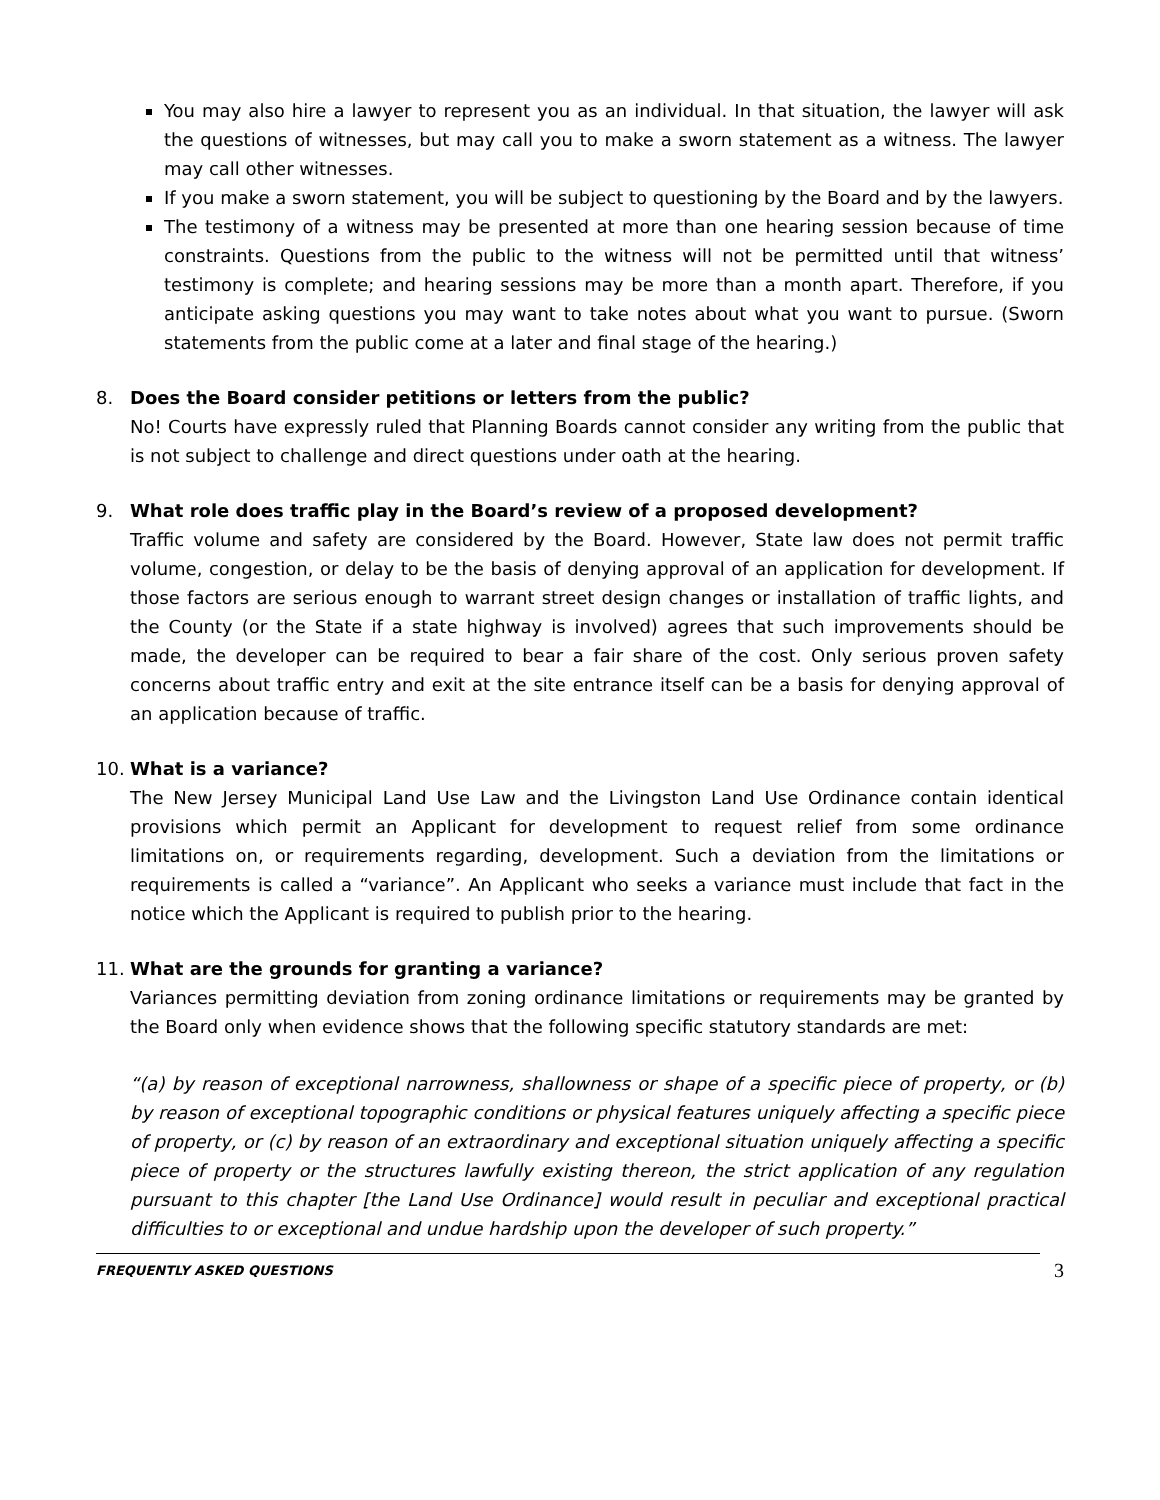You may also hire a lawyer to represent you as an individual. In that situation, the lawyer will ask the questions of witnesses, but may call you to make a sworn statement as a witness. The lawyer may call other witnesses.
If you make a sworn statement, you will be subject to questioning by the Board and by the lawyers.
The testimony of a witness may be presented at more than one hearing session because of time constraints. Questions from the public to the witness will not be permitted until that witness’ testimony is complete; and hearing sessions may be more than a month apart. Therefore, if you anticipate asking questions you may want to take notes about what you want to pursue. (Sworn statements from the public come at a later and final stage of the hearing.)
8. Does the Board consider petitions or letters from the public?
No! Courts have expressly ruled that Planning Boards cannot consider any writing from the public that is not subject to challenge and direct questions under oath at the hearing.
9. What role does traffic play in the Board’s review of a proposed development?
Traffic volume and safety are considered by the Board. However, State law does not permit traffic volume, congestion, or delay to be the basis of denying approval of an application for development. If those factors are serious enough to warrant street design changes or installation of traffic lights, and the County (or the State if a state highway is involved) agrees that such improvements should be made, the developer can be required to bear a fair share of the cost. Only serious proven safety concerns about traffic entry and exit at the site entrance itself can be a basis for denying approval of an application because of traffic.
10. What is a variance?
The New Jersey Municipal Land Use Law and the Livingston Land Use Ordinance contain identical provisions which permit an Applicant for development to request relief from some ordinance limitations on, or requirements regarding, development. Such a deviation from the limitations or requirements is called a “variance”. An Applicant who seeks a variance must include that fact in the notice which the Applicant is required to publish prior to the hearing.
11. What are the grounds for granting a variance?
Variances permitting deviation from zoning ordinance limitations or requirements may be granted by the Board only when evidence shows that the following specific statutory standards are met:
“(a) by reason of exceptional narrowness, shallowness or shape of a specific piece of property, or (b) by reason of exceptional topographic conditions or physical features uniquely affecting a specific piece of property, or (c) by reason of an extraordinary and exceptional situation uniquely affecting a specific piece of property or the structures lawfully existing thereon, the strict application of any regulation pursuant to this chapter [the Land Use Ordinance] would result in peculiar and exceptional practical difficulties to or exceptional and undue hardship upon the developer of such property.”
FREQUENTLY ASKED QUESTIONS
3